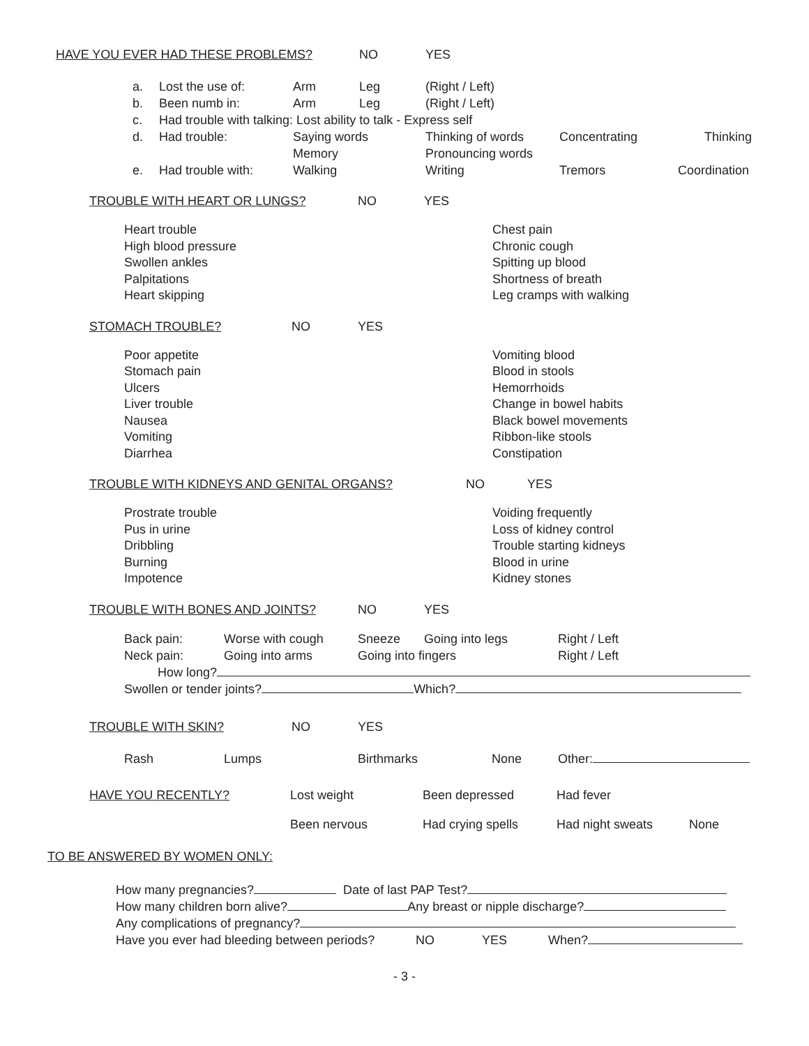HAVE YOU EVER HAD THESE PROBLEMS? NO YES
a. Lost the use of: Arm Leg (Right / Left)
b. Been numb in: Arm Leg (Right / Left)
c. Had trouble with talking: Lost ability to talk - Express self
d. Had trouble: Saying words
Memory Thinking of words
Pronouncing words Concentrating Thinking
e. Had trouble with: Walking Writing Tremors Coordination
TROUBLE WITH HEART OR LUNGS? NO YES
Heart trouble
High blood pressure
Swollen ankles
Palpitations
Heart skipping
Chest pain
Chronic cough
Spitting up blood
Shortness of breath
Leg cramps with walking
STOMACH TROUBLE? NO YES
Poor appetite
Stomach pain
Ulcers
Liver trouble
Nausea
Vomiting
Diarrhea
Vomiting blood
Blood in stools
Hemorrhoids
Change in bowel habits
Black bowel movements
Ribbon-like stools
Constipation
TROUBLE WITH KIDNEYS AND GENITAL ORGANS? NO YES
Prostrate trouble
Pus in urine
Dribbling
Burning
Impotence
Voiding frequently
Loss of kidney control
Trouble starting kidneys
Blood in urine
Kidney stones
TROUBLE WITH BONES AND JOINTS? NO YES
Back pain: Worse with cough Sneeze Going into legs Right / Left
Neck pain: Going into arms Going into fingers Right / Left
How long?
Swollen or tender joints? Which?
TROUBLE WITH SKIN? NO YES
Rash Lumps Birthmarks None Other:
HAVE YOU RECENTLY? Lost weight Been depressed Had fever
Been nervous Had crying spells Had night sweats None
TO BE ANSWERED BY WOMEN ONLY:
How many pregnancies? Date of last PAP Test?
How many children born alive? Any breast or nipple discharge?
Any complications of pregnancy?
Have you ever had bleeding between periods? NO YES When?
- 3 -